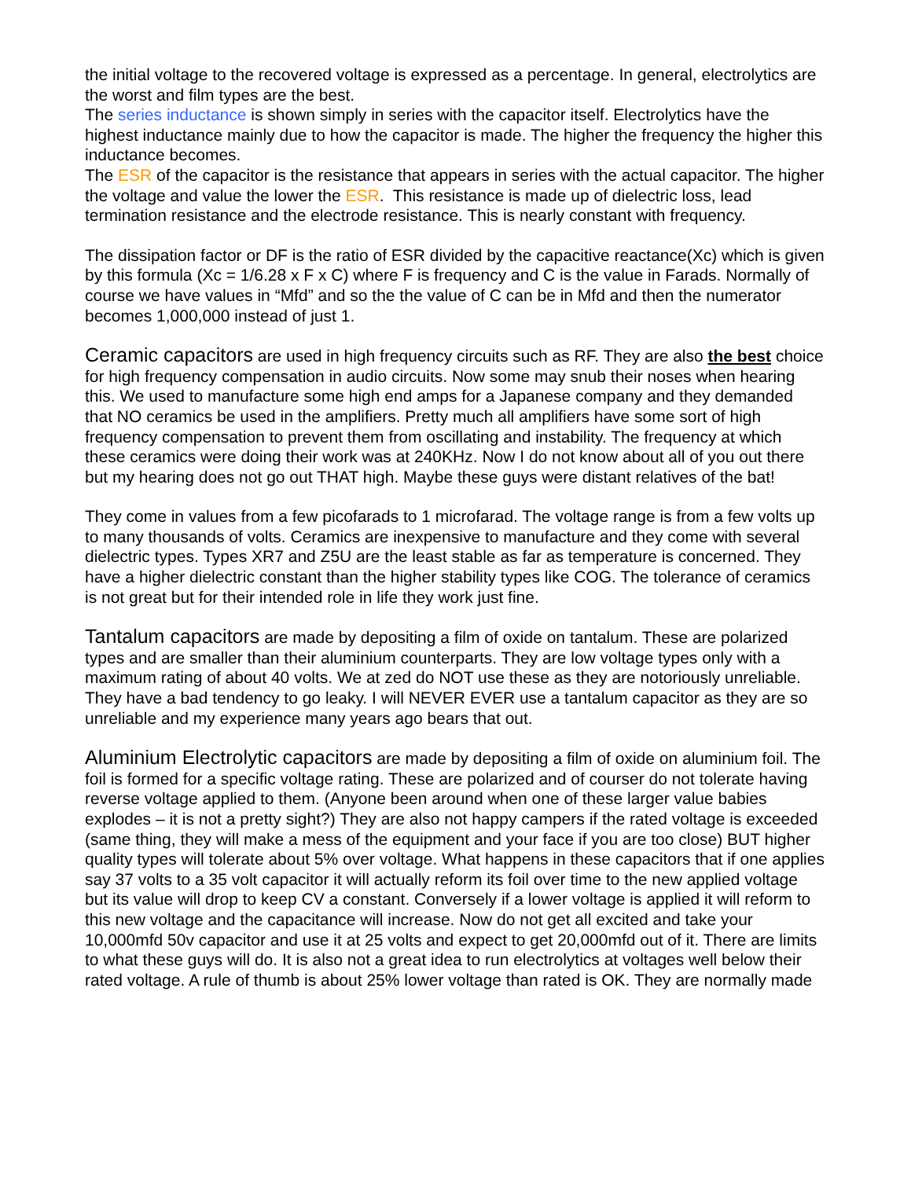the initial voltage to the recovered voltage is expressed as a percentage. In general, electrolytics are the worst and film types are the best.
The series inductance is shown simply in series with the capacitor itself. Electrolytics have the highest inductance mainly due to how the capacitor is made. The higher the frequency the higher this inductance becomes.
The ESR of the capacitor is the resistance that appears in series with the actual capacitor. The higher the voltage and value the lower the ESR. This resistance is made up of dielectric loss, lead termination resistance and the electrode resistance. This is nearly constant with frequency.
The dissipation factor or DF is the ratio of ESR divided by the capacitive reactance(Xc) which is given by this formula (Xc = 1/6.28 x F x C) where F is frequency and C is the value in Farads. Normally of course we have values in “Mfd” and so the the value of C can be in Mfd and then the numerator becomes 1,000,000 instead of just 1.
Ceramic capacitors are used in high frequency circuits such as RF. They are also the best choice for high frequency compensation in audio circuits. Now some may snub their noses when hearing this. We used to manufacture some high end amps for a Japanese company and they demanded that NO ceramics be used in the amplifiers. Pretty much all amplifiers have some sort of high frequency compensation to prevent them from oscillating and instability. The frequency at which these ceramics were doing their work was at 240KHz. Now I do not know about all of you out there but my hearing does not go out THAT high. Maybe these guys were distant relatives of the bat!
They come in values from a few picofarads to 1 microfarad. The voltage range is from a few volts up to many thousands of volts. Ceramics are inexpensive to manufacture and they come with several dielectric types. Types XR7 and Z5U are the least stable as far as temperature is concerned. They have a higher dielectric constant than the higher stability types like COG. The tolerance of ceramics is not great but for their intended role in life they work just fine.
Tantalum capacitors are made by depositing a film of oxide on tantalum. These are polarized types and are smaller than their aluminium counterparts. They are low voltage types only with a maximum rating of about 40 volts. We at zed do NOT use these as they are notoriously unreliable. They have a bad tendency to go leaky. I will NEVER EVER use a tantalum capacitor as they are so unreliable and my experience many years ago bears that out.
Aluminium Electrolytic capacitors are made by depositing a film of oxide on aluminium foil. The foil is formed for a specific voltage rating. These are polarized and of courser do not tolerate having reverse voltage applied to them. (Anyone been around when one of these larger value babies explodes – it is not a pretty sight?) They are also not happy campers if the rated voltage is exceeded (same thing, they will make a mess of the equipment and your face if you are too close) BUT higher quality types will tolerate about 5% over voltage. What happens in these capacitors that if one applies say 37 volts to a 35 volt capacitor it will actually reform its foil over time to the new applied voltage but its value will drop to keep CV a constant. Conversely if a lower voltage is applied it will reform to this new voltage and the capacitance will increase. Now do not get all excited and take your 10,000mfd 50v capacitor and use it at 25 volts and expect to get 20,000mfd out of it. There are limits to what these guys will do. It is also not a great idea to run electrolytics at voltages well below their rated voltage. A rule of thumb is about 25% lower voltage than rated is OK. They are normally made